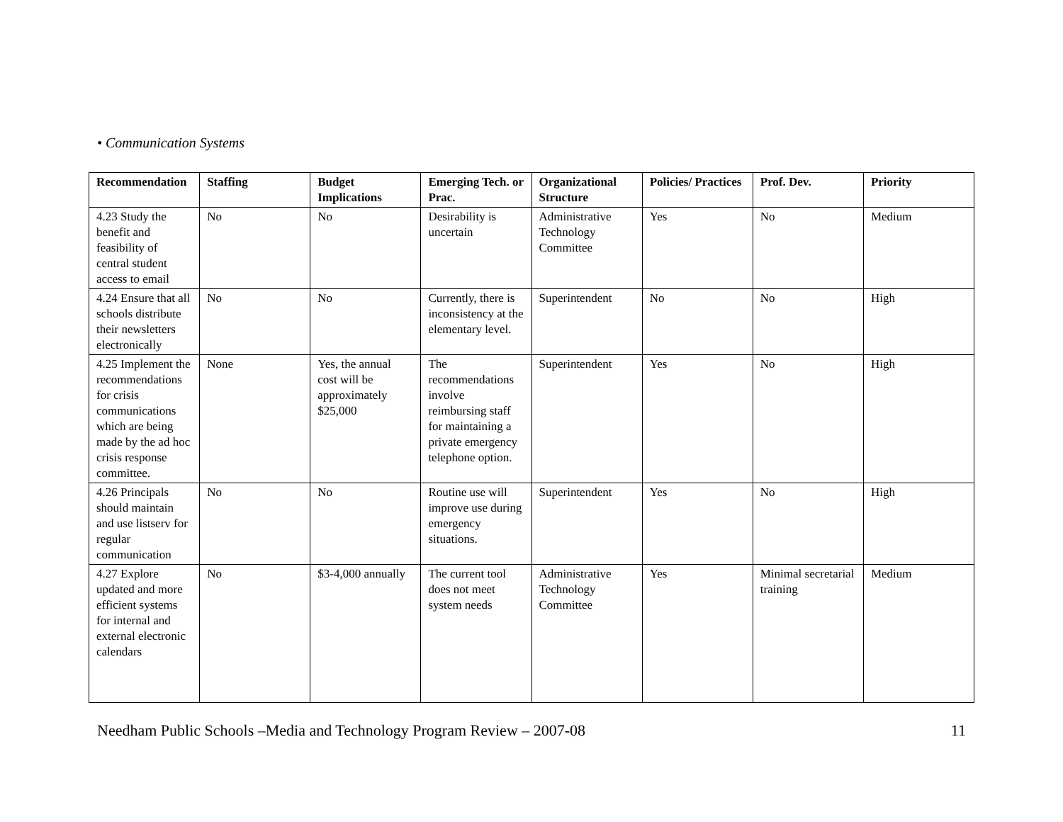• Communication Systems
| Recommendation | Staffing | Budget Implications | Emerging Tech. or Prac. | Organizational Structure | Policies/ Practices | Prof. Dev. | Priority |
| --- | --- | --- | --- | --- | --- | --- | --- |
| 4.23 Study the benefit and feasibility of central student access to email | No | No | Desirability is uncertain | Administrative Technology Committee | Yes | No | Medium |
| 4.24 Ensure that all schools distribute their newsletters electronically | No | No | Currently, there is inconsistency at the elementary level. | Superintendent | No | No | High |
| 4.25 Implement the recommendations for crisis communications which are being made by the ad hoc crisis response committee. | None | Yes, the annual cost will be approximately $25,000 | The recommendations involve reimbursing staff for maintaining a private emergency telephone option. | Superintendent | Yes | No | High |
| 4.26 Principals should maintain and use listserv for regular communication | No | No | Routine use will improve use during emergency situations. | Superintendent | Yes | No | High |
| 4.27 Explore updated and more efficient systems for internal and external electronic calendars | No | $3-4,000 annually | The current tool does not meet system needs | Administrative Technology Committee | Yes | Minimal secretarial training | Medium |
Needham Public Schools –Media and Technology Program Review – 2007-08 11